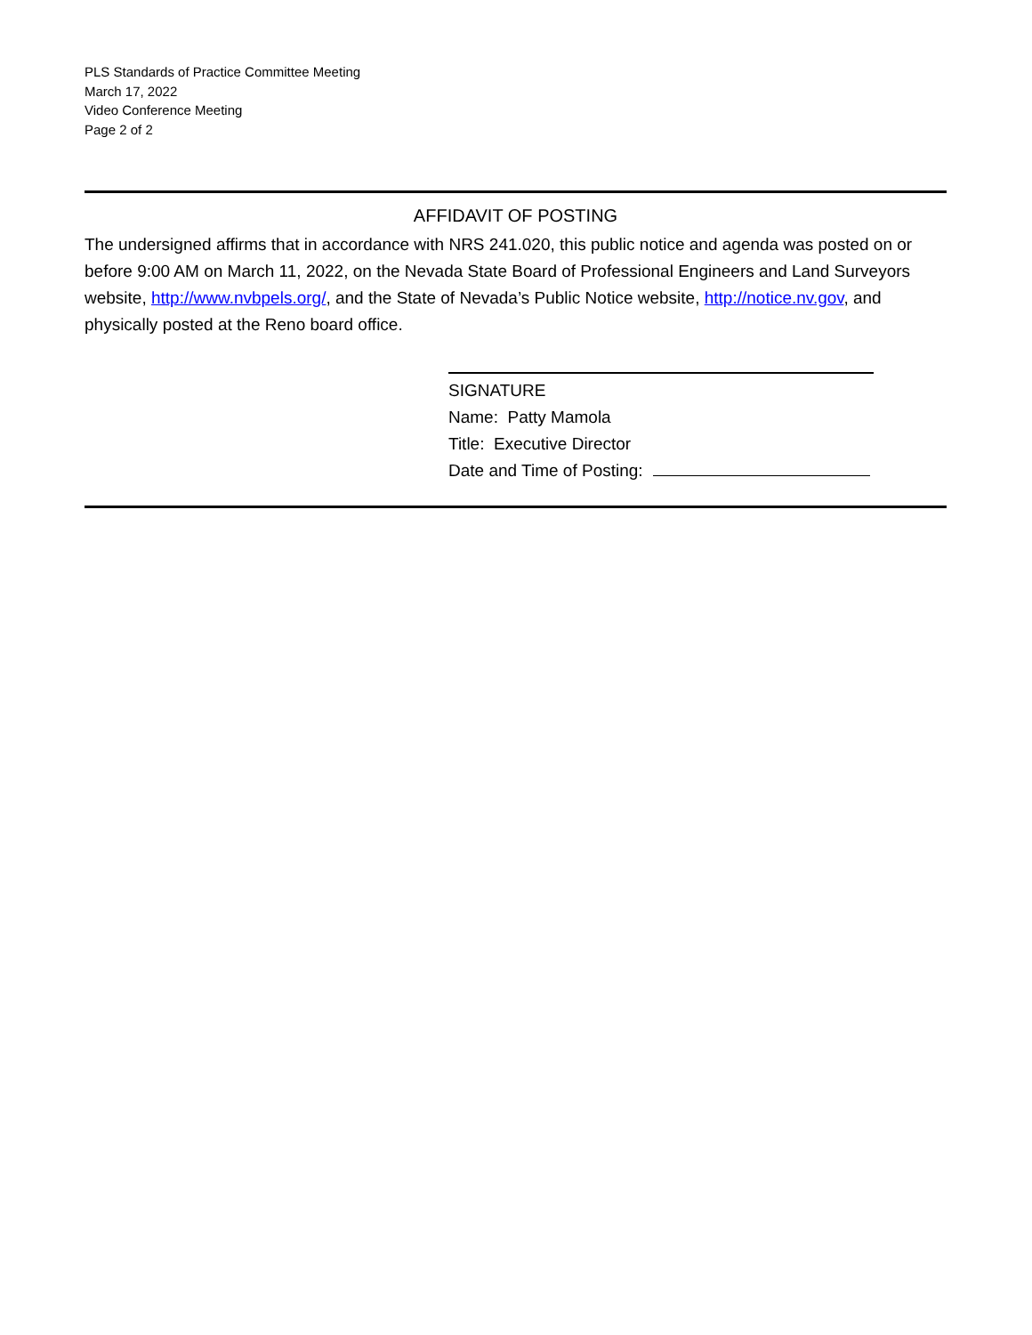PLS Standards of Practice Committee Meeting
March 17, 2022
Video Conference Meeting
Page 2 of 2
AFFIDAVIT OF POSTING
The undersigned affirms that in accordance with NRS 241.020, this public notice and agenda was posted on or before 9:00 AM on March 11, 2022, on the Nevada State Board of Professional Engineers and Land Surveyors website, http://www.nvbpels.org/, and the State of Nevada’s Public Notice website, http://notice.nv.gov, and physically posted at the Reno board office.
SIGNATURE
Name: Patty Mamola
Title: Executive Director
Date and Time of Posting: